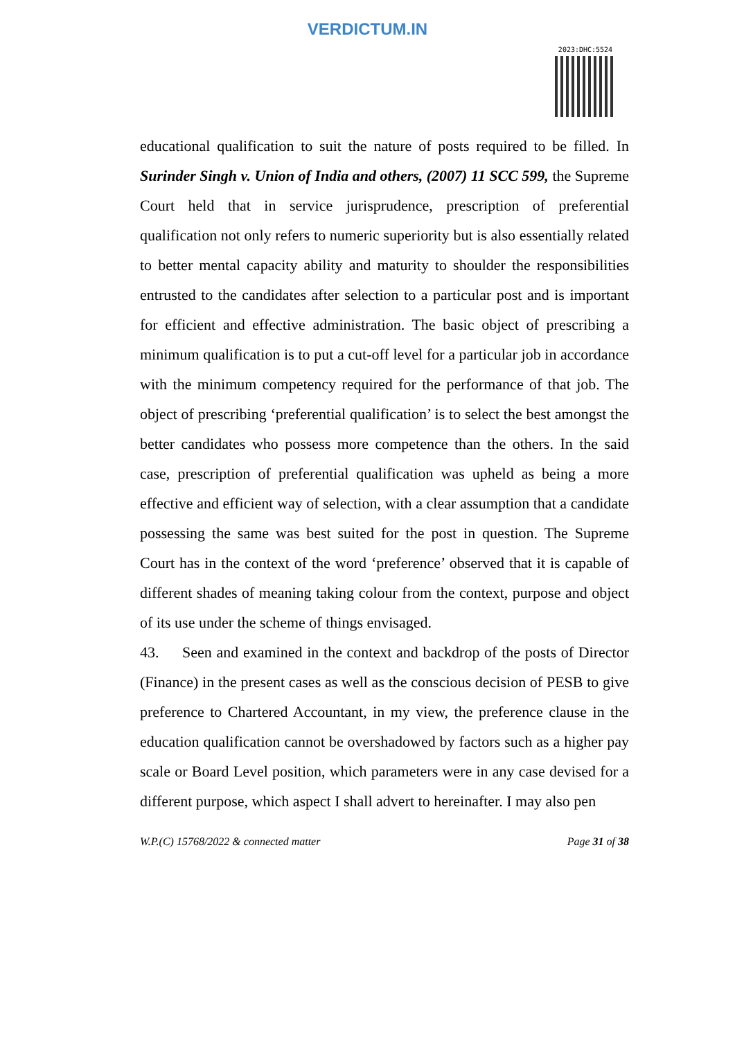VERDICTUM.IN
2023:DHC:5524
educational qualification to suit the nature of posts required to be filled. In Surinder Singh v. Union of India and others, (2007) 11 SCC 599, the Supreme Court held that in service jurisprudence, prescription of preferential qualification not only refers to numeric superiority but is also essentially related to better mental capacity ability and maturity to shoulder the responsibilities entrusted to the candidates after selection to a particular post and is important for efficient and effective administration. The basic object of prescribing a minimum qualification is to put a cut-off level for a particular job in accordance with the minimum competency required for the performance of that job. The object of prescribing ‘preferential qualification’ is to select the best amongst the better candidates who possess more competence than the others. In the said case, prescription of preferential qualification was upheld as being a more effective and efficient way of selection, with a clear assumption that a candidate possessing the same was best suited for the post in question. The Supreme Court has in the context of the word ‘preference’ observed that it is capable of different shades of meaning taking colour from the context, purpose and object of its use under the scheme of things envisaged.
43. Seen and examined in the context and backdrop of the posts of Director (Finance) in the present cases as well as the conscious decision of PESB to give preference to Chartered Accountant, in my view, the preference clause in the education qualification cannot be overshadowed by factors such as a higher pay scale or Board Level position, which parameters were in any case devised for a different purpose, which aspect I shall advert to hereinafter. I may also pen
W.P.(C) 15768/2022 & connected matter Page 31 of 38